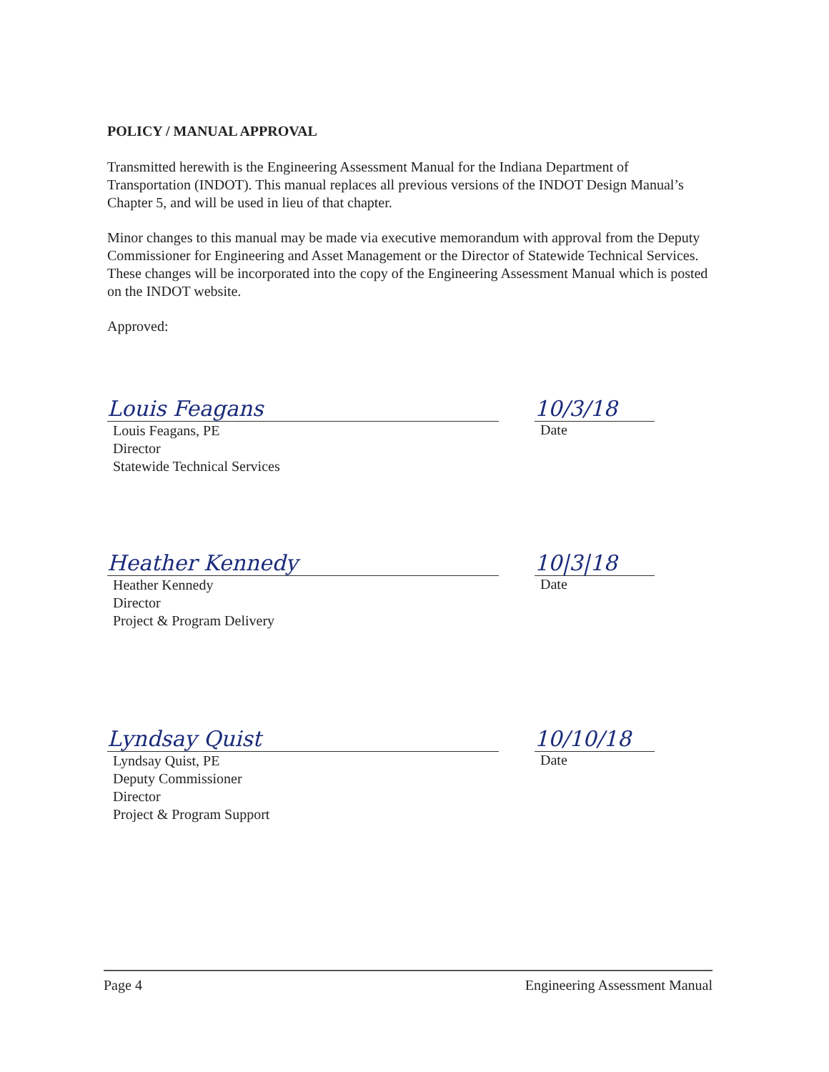POLICY / MANUAL APPROVAL
Transmitted herewith is the Engineering Assessment Manual for the Indiana Department of Transportation (INDOT). This manual replaces all previous versions of the INDOT Design Manual’s Chapter 5, and will be used in lieu of that chapter.
Minor changes to this manual may be made via executive memorandum with approval from the Deputy Commissioner for Engineering and Asset Management or the Director of Statewide Technical Services. These changes will be incorporated into the copy of the Engineering Assessment Manual which is posted on the INDOT website.
Approved:
Louis Feagans 10/3/18
Louis Feagans, PE
Director
Statewide Technical Services
Date
Heather Kennedy 10|3|18
Heather Kennedy
Director
Project & Program Delivery
Date
Lyndsay Quist 10/10/18
Lyndsay Quist, PE
Deputy Commissioner
Director
Project & Program Support
Date
Page 4 Engineering Assessment Manual